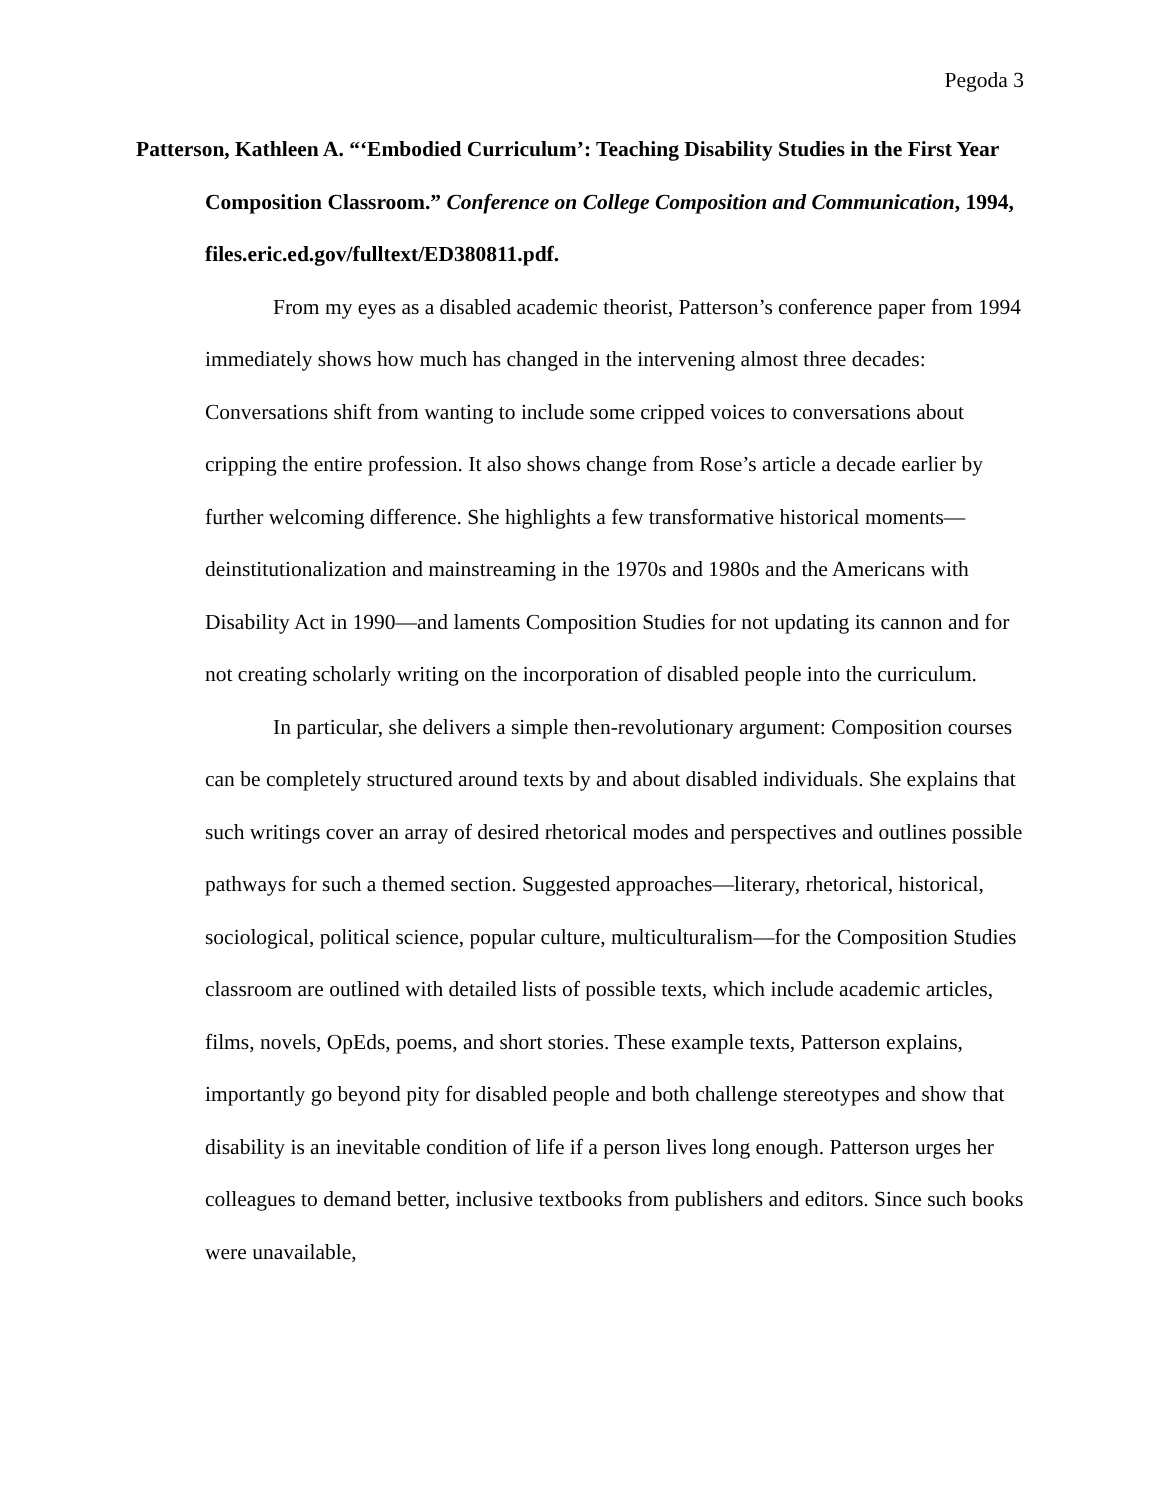Pegoda 3
Patterson, Kathleen A. “‘Embodied Curriculum’: Teaching Disability Studies in the First Year Composition Classroom.” Conference on College Composition and Communication, 1994, files.eric.ed.gov/fulltext/ED380811.pdf.
From my eyes as a disabled academic theorist, Patterson’s conference paper from 1994 immediately shows how much has changed in the intervening almost three decades: Conversations shift from wanting to include some cripped voices to conversations about cripping the entire profession. It also shows change from Rose’s article a decade earlier by further welcoming difference. She highlights a few transformative historical moments—deinstitutionalization and mainstreaming in the 1970s and 1980s and the Americans with Disability Act in 1990—and laments Composition Studies for not updating its cannon and for not creating scholarly writing on the incorporation of disabled people into the curriculum.
In particular, she delivers a simple then-revolutionary argument: Composition courses can be completely structured around texts by and about disabled individuals. She explains that such writings cover an array of desired rhetorical modes and perspectives and outlines possible pathways for such a themed section. Suggested approaches—literary, rhetorical, historical, sociological, political science, popular culture, multiculturalism—for the Composition Studies classroom are outlined with detailed lists of possible texts, which include academic articles, films, novels, OpEds, poems, and short stories. These example texts, Patterson explains, importantly go beyond pity for disabled people and both challenge stereotypes and show that disability is an inevitable condition of life if a person lives long enough. Patterson urges her colleagues to demand better, inclusive textbooks from publishers and editors. Since such books were unavailable,